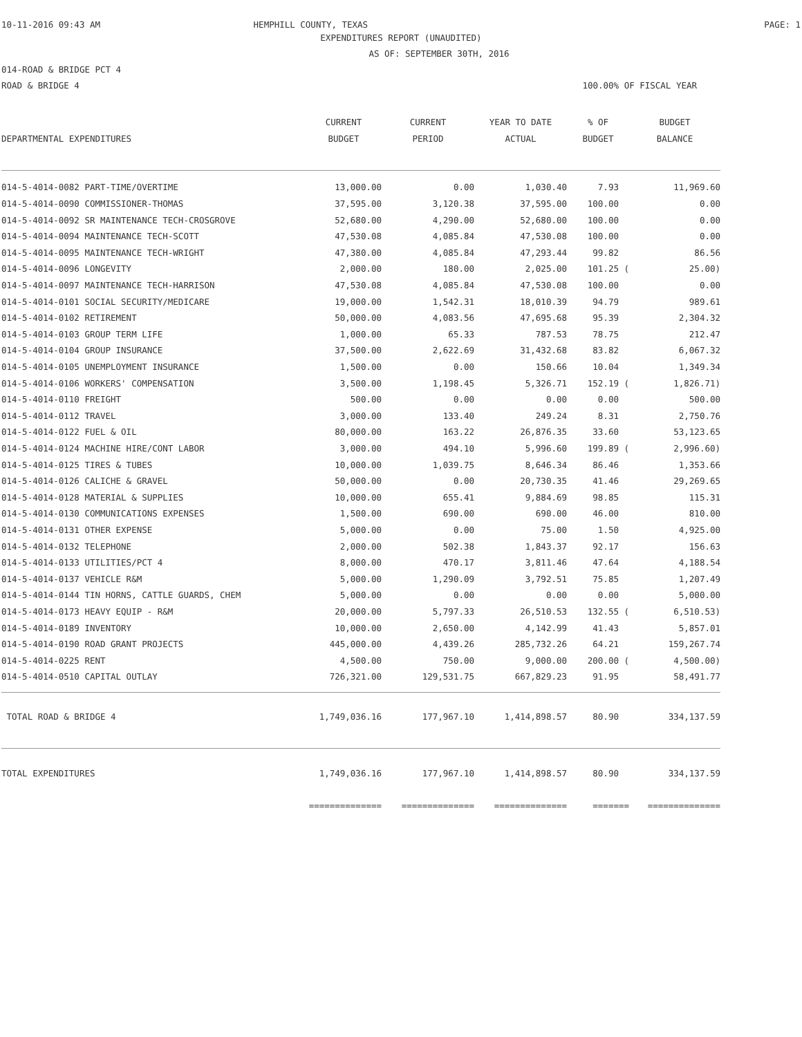10-11-2016 09:43 AM HEMPHILL COUNTY, TEXAS PAGE: 1
EXPENDITURES REPORT (UNAUDITED)
AS OF: SEPTEMBER 30TH, 2016
014-ROAD & BRIDGE PCT 4
ROAD & BRIDGE 4 100.00% OF FISCAL YEAR
| | CURRENT | CURRENT | YEAR TO DATE | % OF | BUDGET |
| --- | --- | --- | --- | --- | --- |
| DEPARTMENTAL EXPENDITURES | BUDGET | PERIOD | ACTUAL | BUDGET | BALANCE |
| 014-5-4014-0082 PART-TIME/OVERTIME | 13,000.00 | 0.00 | 1,030.40 | 7.93 | 11,969.60 |
| 014-5-4014-0090 COMMISSIONER-THOMAS | 37,595.00 | 3,120.38 | 37,595.00 | 100.00 | 0.00 |
| 014-5-4014-0092 SR MAINTENANCE TECH-CROSGROVE | 52,680.00 | 4,290.00 | 52,680.00 | 100.00 | 0.00 |
| 014-5-4014-0094 MAINTENANCE TECH-SCOTT | 47,530.08 | 4,085.84 | 47,530.08 | 100.00 | 0.00 |
| 014-5-4014-0095 MAINTENANCE TECH-WRIGHT | 47,380.00 | 4,085.84 | 47,293.44 | 99.82 | 86.56 |
| 014-5-4014-0096 LONGEVITY | 2,000.00 | 180.00 | 2,025.00 | 101.25 ( | 25.00) |
| 014-5-4014-0097 MAINTENANCE TECH-HARRISON | 47,530.08 | 4,085.84 | 47,530.08 | 100.00 | 0.00 |
| 014-5-4014-0101 SOCIAL SECURITY/MEDICARE | 19,000.00 | 1,542.31 | 18,010.39 | 94.79 | 989.61 |
| 014-5-4014-0102 RETIREMENT | 50,000.00 | 4,083.56 | 47,695.68 | 95.39 | 2,304.32 |
| 014-5-4014-0103 GROUP TERM LIFE | 1,000.00 | 65.33 | 787.53 | 78.75 | 212.47 |
| 014-5-4014-0104 GROUP INSURANCE | 37,500.00 | 2,622.69 | 31,432.68 | 83.82 | 6,067.32 |
| 014-5-4014-0105 UNEMPLOYMENT INSURANCE | 1,500.00 | 0.00 | 150.66 | 10.04 | 1,349.34 |
| 014-5-4014-0106 WORKERS' COMPENSATION | 3,500.00 | 1,198.45 | 5,326.71 | 152.19 ( | 1,826.71) |
| 014-5-4014-0110 FREIGHT | 500.00 | 0.00 | 0.00 | 0.00 | 500.00 |
| 014-5-4014-0112 TRAVEL | 3,000.00 | 133.40 | 249.24 | 8.31 | 2,750.76 |
| 014-5-4014-0122 FUEL & OIL | 80,000.00 | 163.22 | 26,876.35 | 33.60 | 53,123.65 |
| 014-5-4014-0124 MACHINE HIRE/CONT LABOR | 3,000.00 | 494.10 | 5,996.60 | 199.89 ( | 2,996.60) |
| 014-5-4014-0125 TIRES & TUBES | 10,000.00 | 1,039.75 | 8,646.34 | 86.46 | 1,353.66 |
| 014-5-4014-0126 CALICHE & GRAVEL | 50,000.00 | 0.00 | 20,730.35 | 41.46 | 29,269.65 |
| 014-5-4014-0128 MATERIAL & SUPPLIES | 10,000.00 | 655.41 | 9,884.69 | 98.85 | 115.31 |
| 014-5-4014-0130 COMMUNICATIONS EXPENSES | 1,500.00 | 690.00 | 690.00 | 46.00 | 810.00 |
| 014-5-4014-0131 OTHER EXPENSE | 5,000.00 | 0.00 | 75.00 | 1.50 | 4,925.00 |
| 014-5-4014-0132 TELEPHONE | 2,000.00 | 502.38 | 1,843.37 | 92.17 | 156.63 |
| 014-5-4014-0133 UTILITIES/PCT 4 | 8,000.00 | 470.17 | 3,811.46 | 47.64 | 4,188.54 |
| 014-5-4014-0137 VEHICLE R&M | 5,000.00 | 1,290.09 | 3,792.51 | 75.85 | 1,207.49 |
| 014-5-4014-0144 TIN HORNS, CATTLE GUARDS, CHEM | 5,000.00 | 0.00 | 0.00 | 0.00 | 5,000.00 |
| 014-5-4014-0173 HEAVY EQUIP - R&M | 20,000.00 | 5,797.33 | 26,510.53 | 132.55 ( | 6,510.53) |
| 014-5-4014-0189 INVENTORY | 10,000.00 | 2,650.00 | 4,142.99 | 41.43 | 5,857.01 |
| 014-5-4014-0190 ROAD GRANT PROJECTS | 445,000.00 | 4,439.26 | 285,732.26 | 64.21 | 159,267.74 |
| 014-5-4014-0225 RENT | 4,500.00 | 750.00 | 9,000.00 | 200.00 ( | 4,500.00) |
| 014-5-4014-0510 CAPITAL OUTLAY | 726,321.00 | 129,531.75 | 667,829.23 | 91.95 | 58,491.77 |
| TOTAL ROAD & BRIDGE 4 | 1,749,036.16 | 177,967.10 | 1,414,898.57 | 80.90 | 334,137.59 |
| TOTAL EXPENDITURES | 1,749,036.16 | 177,967.10 | 1,414,898.57 | 80.90 | 334,137.59 |
| | ============== | ============== | ============== | ======= | ============== |